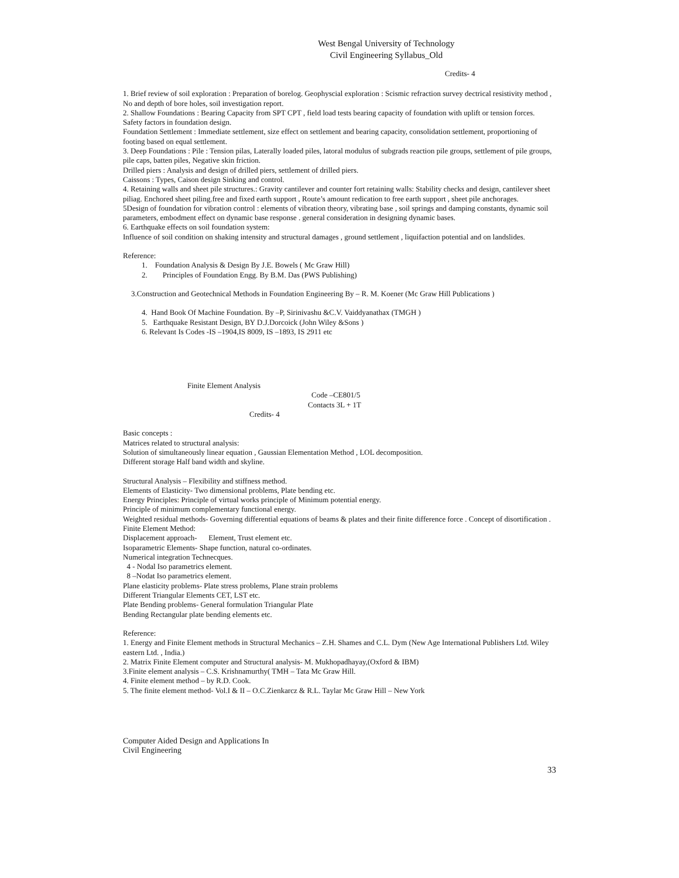West Bengal University of Technology
Civil Engineering Syllabus_Old
Credits- 4
1. Brief review of soil exploration : Preparation of borelog. Geophyscial exploration : Scismic refraction survey dectrical resistivity method , No and depth of bore holes, soil investigation report.
2. Shallow Foundations : Bearing Capacity from SPT CPT , field load tests bearing capacity of foundation with uplift or tension forces. Safety factors in foundation design.
Foundation Settlement : Immediate settlement, size effect on settlement and bearing capacity, consolidation settlement, proportioning of footing based on equal settlement.
3. Deep Foundations : Pile : Tension pilas, Laterally loaded piles, latoral modulus of subgrads reaction pile groups, settlement of pile groups, pile caps, batten piles, Negative skin friction.
Drilled piers : Analysis and design of drilled piers, settlement of drilled piers.
Caissons : Types, Caison design Sinking and control.
4. Retaining walls and sheet pile structures.: Gravity cantilever and counter fort retaining walls: Stability checks and design, cantilever sheet piliag. Enchored sheet piling.free and fixed earth support , Route’s amount redication to free earth support , sheet pile anchorages.
5Design of foundation for vibration control : elements of vibration theory, vibrating base , soil springs and damping constants, dynamic soil parameters, embodment effect on dynamic base response . general consideration in designing dynamic bases.
6. Earthquake effects on soil foundation system:
Influence of soil condition on shaking intensity and structural damages , ground settlement , liquifaction potential and on landslides.
Reference:
1. Foundation Analysis & Design By J.E. Bowels ( Mc Graw Hill)
2. Principles of Foundation Engg. By B.M. Das (PWS Publishing)
3.Construction and Geotechnical Methods in Foundation Engineering By – R. M. Koener (Mc Graw Hill Publications )
4. Hand Book Of Machine Foundation. By –P, Sirinivashu &C.V. Vaiddyanathax (TMGH )
5. Earthquake Resistant Design, BY D.J.Dorcoick (John Wiley &Sons )
6. Relevant Is Codes -IS –1904,IS 8009, IS –1893, IS 2911 etc
Finite Element Analysis
Code –CE801/5
Contacts 3L + 1T
Credits- 4
Basic concepts :
Matrices related to structural analysis:
Solution of simultaneously linear equation , Gaussian Elementation Method , LOL decomposition.
Different storage Half band width and skyline.
Structural Analysis – Flexibility and stiffness method.
Elements of Elasticity- Two dimensional problems, Plate bending etc.
Energy Principles: Principle of virtual works principle of Minimum potential energy.
Principle of minimum complementary functional energy.
Weighted residual methods- Governing differential equations of beams & plates and their finite difference force . Concept of disortification .
Finite Element Method:
Displacement approach- Element, Trust element etc.
Isoparametric Elements- Shape function, natural co-ordinates.
Numerical integration Technecques.
4 - Nodal Iso parametrics element.
8 –Nodat Iso parametrics element.
Plane elasticity problems- Plate stress problems, Plane strain problems
Different Triangular Elements CET, LST etc.
Plate Bending problems- General formulation Triangular Plate
Bending Rectangular plate bending elements etc.
Reference:
1. Energy and Finite Element methods in Structural Mechanics – Z.H. Shames and C.L. Dym (New Age International Publishers Ltd. Wiley eastern Ltd. , India.)
2. Matrix Finite Element computer and Structural analysis- M. Mukhopadhayay,(Oxford & IBM)
3.Finite element analysis – C.S. Krishnamurthy( TMH – Tata Mc Graw Hill.
4. Finite element method – by R.D. Cook.
5. The finite element method- Vol.I & II – O.C.Zienkarcz & R.L. Taylar Mc Graw Hill – New York
Computer Aided Design and Applications In
Civil Engineering
33